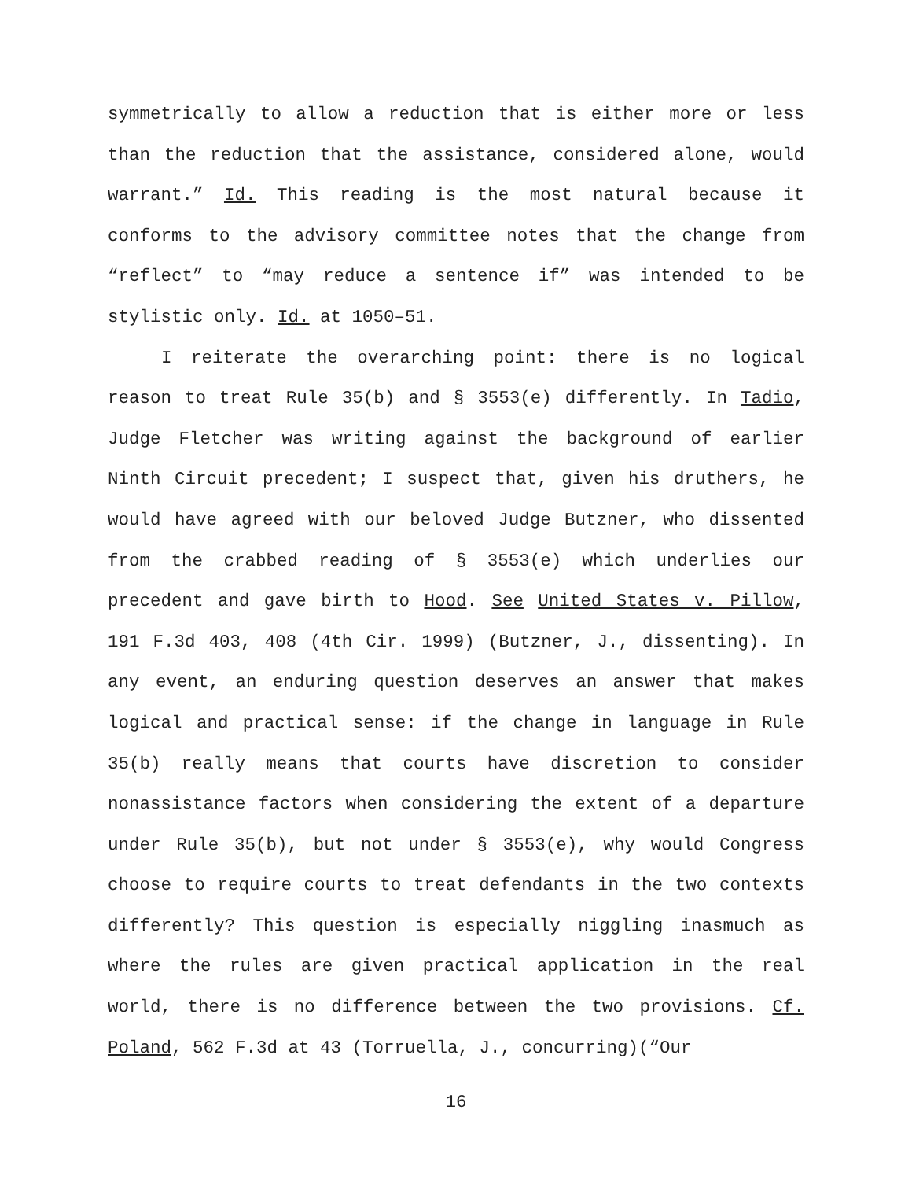symmetrically to allow a reduction that is either more or less than the reduction that the assistance, considered alone, would warrant.” Id. This reading is the most natural because it conforms to the advisory committee notes that the change from “reflect” to “may reduce a sentence if” was intended to be stylistic only. Id. at 1050–51.
I reiterate the overarching point: there is no logical reason to treat Rule 35(b) and § 3553(e) differently. In Tadio, Judge Fletcher was writing against the background of earlier Ninth Circuit precedent; I suspect that, given his druthers, he would have agreed with our beloved Judge Butzner, who dissented from the crabbed reading of § 3553(e) which underlies our precedent and gave birth to Hood. See United States v. Pillow, 191 F.3d 403, 408 (4th Cir. 1999) (Butzner, J., dissenting). In any event, an enduring question deserves an answer that makes logical and practical sense: if the change in language in Rule 35(b) really means that courts have discretion to consider nonassistance factors when considering the extent of a departure under Rule 35(b), but not under § 3553(e), why would Congress choose to require courts to treat defendants in the two contexts differently? This question is especially niggling inasmuch as where the rules are given practical application in the real world, there is no difference between the two provisions. Cf. Poland, 562 F.3d at 43 (Torruella, J., concurring)(“Our
16